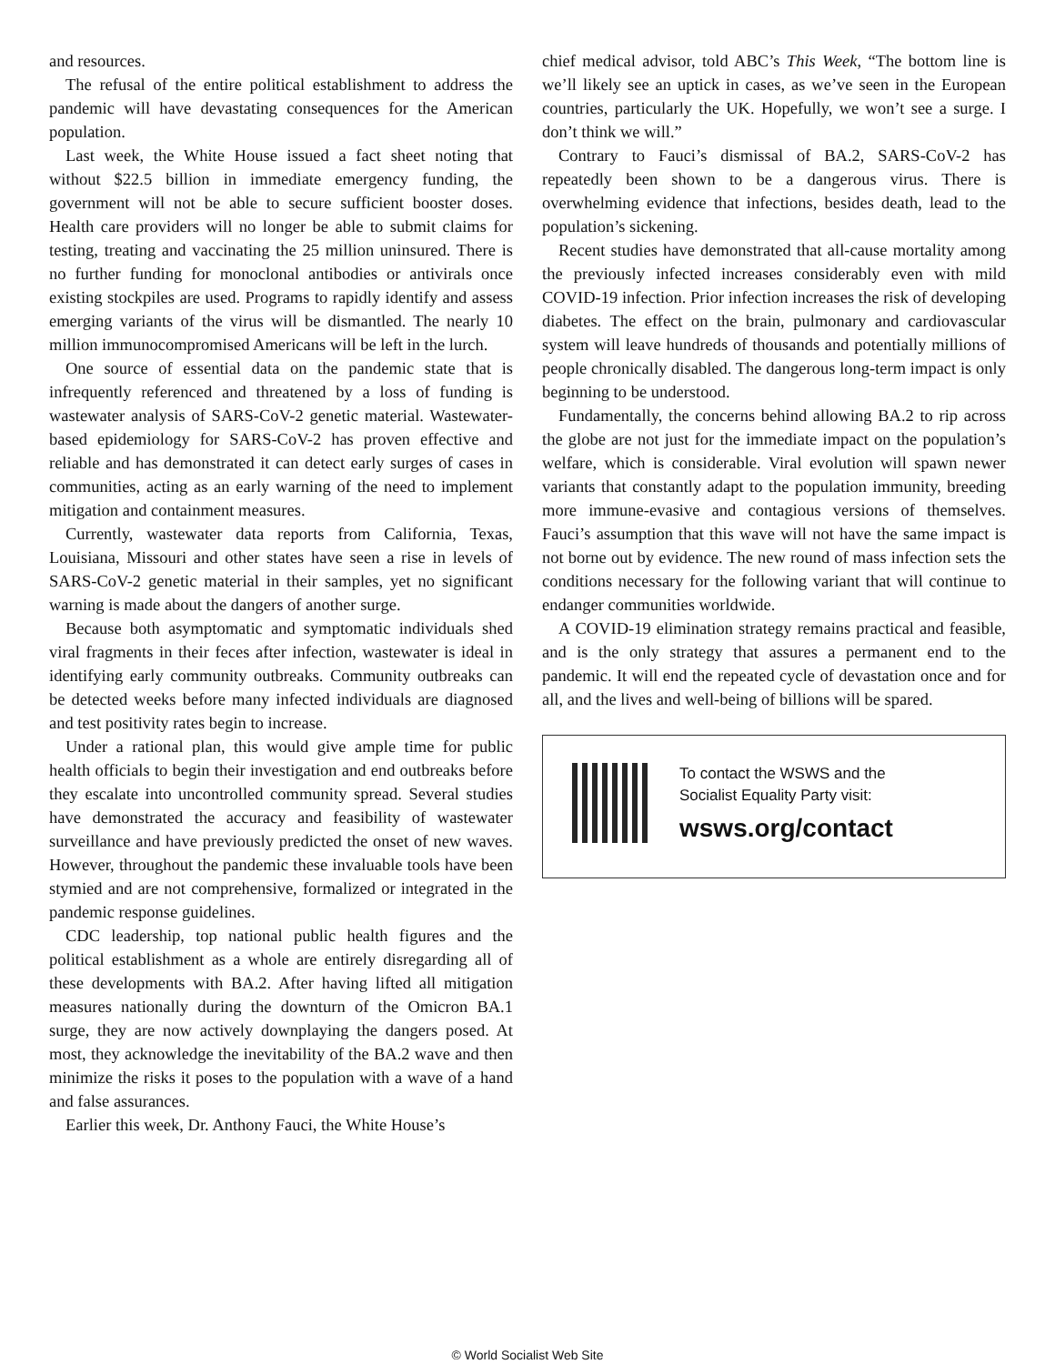and resources.
The refusal of the entire political establishment to address the pandemic will have devastating consequences for the American population.
Last week, the White House issued a fact sheet noting that without $22.5 billion in immediate emergency funding, the government will not be able to secure sufficient booster doses. Health care providers will no longer be able to submit claims for testing, treating and vaccinating the 25 million uninsured. There is no further funding for monoclonal antibodies or antivirals once existing stockpiles are used. Programs to rapidly identify and assess emerging variants of the virus will be dismantled. The nearly 10 million immunocompromised Americans will be left in the lurch.
One source of essential data on the pandemic state that is infrequently referenced and threatened by a loss of funding is wastewater analysis of SARS-CoV-2 genetic material. Wastewater-based epidemiology for SARS-CoV-2 has proven effective and reliable and has demonstrated it can detect early surges of cases in communities, acting as an early warning of the need to implement mitigation and containment measures.
Currently, wastewater data reports from California, Texas, Louisiana, Missouri and other states have seen a rise in levels of SARS-CoV-2 genetic material in their samples, yet no significant warning is made about the dangers of another surge.
Because both asymptomatic and symptomatic individuals shed viral fragments in their feces after infection, wastewater is ideal in identifying early community outbreaks. Community outbreaks can be detected weeks before many infected individuals are diagnosed and test positivity rates begin to increase.
Under a rational plan, this would give ample time for public health officials to begin their investigation and end outbreaks before they escalate into uncontrolled community spread. Several studies have demonstrated the accuracy and feasibility of wastewater surveillance and have previously predicted the onset of new waves. However, throughout the pandemic these invaluable tools have been stymied and are not comprehensive, formalized or integrated in the pandemic response guidelines.
CDC leadership, top national public health figures and the political establishment as a whole are entirely disregarding all of these developments with BA.2. After having lifted all mitigation measures nationally during the downturn of the Omicron BA.1 surge, they are now actively downplaying the dangers posed. At most, they acknowledge the inevitability of the BA.2 wave and then minimize the risks it poses to the population with a wave of a hand and false assurances.
Earlier this week, Dr. Anthony Fauci, the White House’s
chief medical advisor, told ABC’s This Week, “The bottom line is we’ll likely see an uptick in cases, as we’ve seen in the European countries, particularly the UK. Hopefully, we won’t see a surge. I don’t think we will.”
Contrary to Fauci’s dismissal of BA.2, SARS-CoV-2 has repeatedly been shown to be a dangerous virus. There is overwhelming evidence that infections, besides death, lead to the population’s sickening.
Recent studies have demonstrated that all-cause mortality among the previously infected increases considerably even with mild COVID-19 infection. Prior infection increases the risk of developing diabetes. The effect on the brain, pulmonary and cardiovascular system will leave hundreds of thousands and potentially millions of people chronically disabled. The dangerous long-term impact is only beginning to be understood.
Fundamentally, the concerns behind allowing BA.2 to rip across the globe are not just for the immediate impact on the population’s welfare, which is considerable. Viral evolution will spawn newer variants that constantly adapt to the population immunity, breeding more immune-evasive and contagious versions of themselves. Fauci’s assumption that this wave will not have the same impact is not borne out by evidence. The new round of mass infection sets the conditions necessary for the following variant that will continue to endanger communities worldwide.
A COVID-19 elimination strategy remains practical and feasible, and is the only strategy that assures a permanent end to the pandemic. It will end the repeated cycle of devastation once and for all, and the lives and well-being of billions will be spared.
To contact the WSWS and the
Socialist Equality Party visit:
wsws.org/contact
© World Socialist Web Site